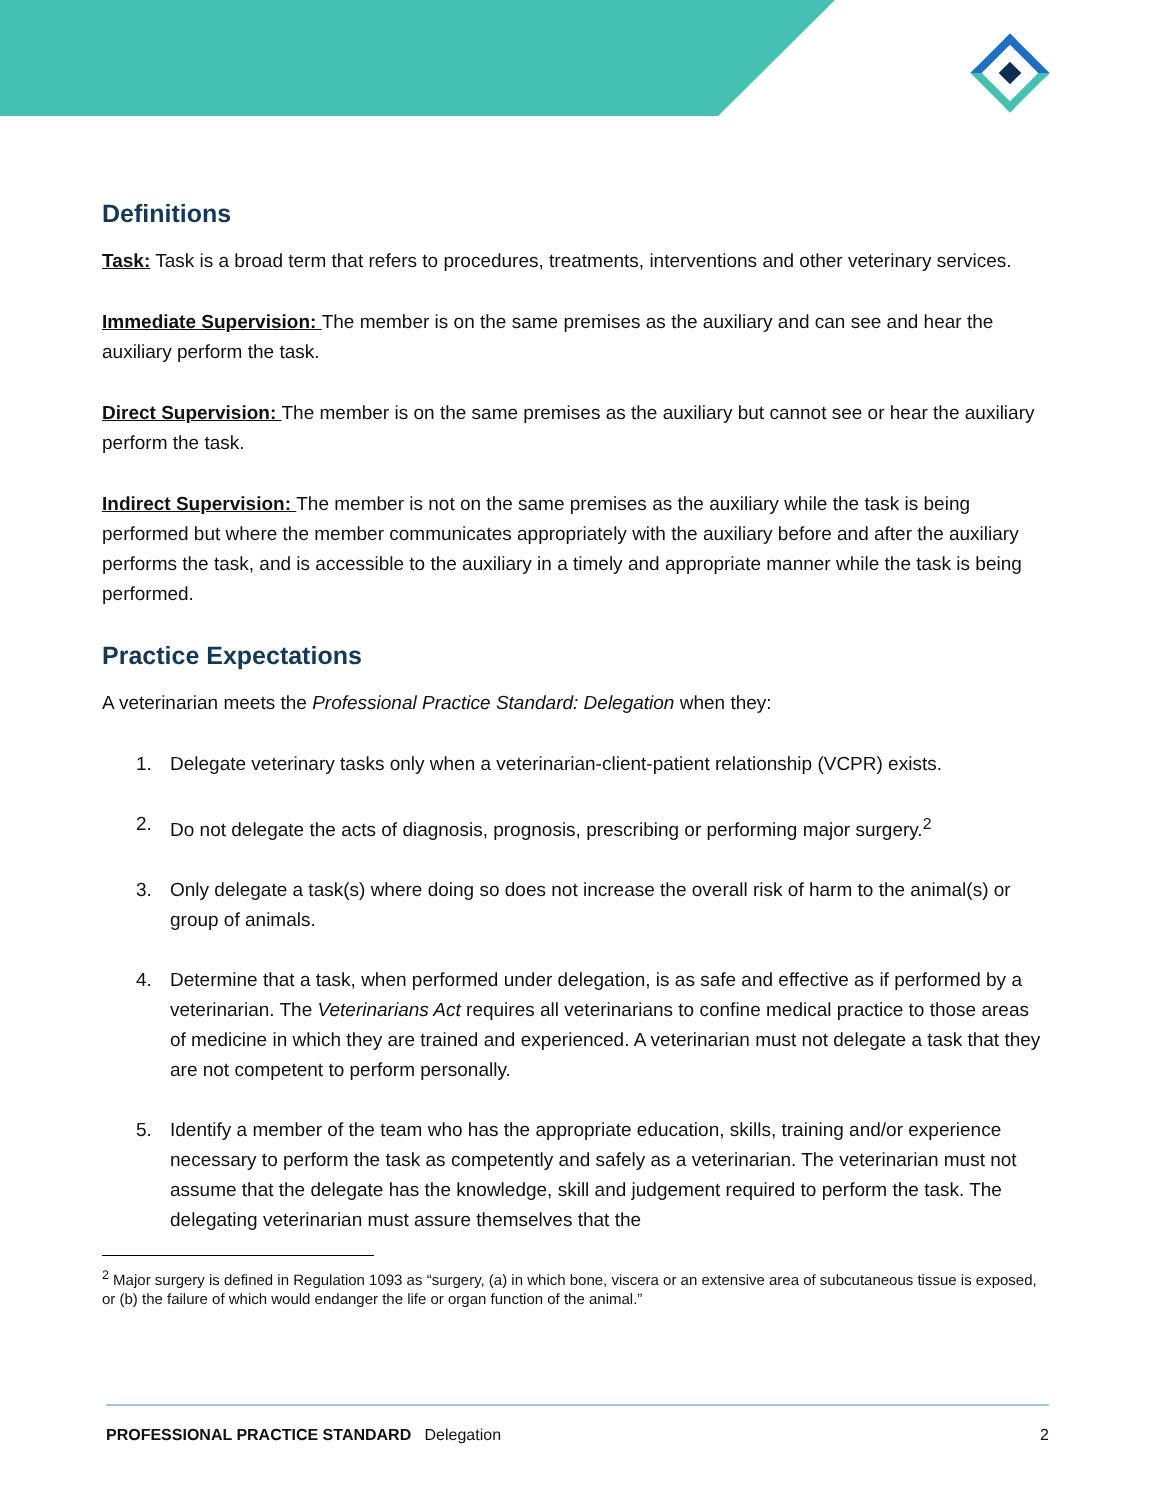Definitions
Task: Task is a broad term that refers to procedures, treatments, interventions and other veterinary services.
Immediate Supervision: The member is on the same premises as the auxiliary and can see and hear the auxiliary perform the task.
Direct Supervision: The member is on the same premises as the auxiliary but cannot see or hear the auxiliary perform the task.
Indirect Supervision: The member is not on the same premises as the auxiliary while the task is being performed but where the member communicates appropriately with the auxiliary before and after the auxiliary performs the task, and is accessible to the auxiliary in a timely and appropriate manner while the task is being performed.
Practice Expectations
A veterinarian meets the Professional Practice Standard: Delegation when they:
1. Delegate veterinary tasks only when a veterinarian-client-patient relationship (VCPR) exists.
2. Do not delegate the acts of diagnosis, prognosis, prescribing or performing major surgery.<sup>2</sup>
3. Only delegate a task(s) where doing so does not increase the overall risk of harm to the animal(s) or group of animals.
4. Determine that a task, when performed under delegation, is as safe and effective as if performed by a veterinarian. The Veterinarians Act requires all veterinarians to confine medical practice to those areas of medicine in which they are trained and experienced. A veterinarian must not delegate a task that they are not competent to perform personally.
5. Identify a member of the team who has the appropriate education, skills, training and/or experience necessary to perform the task as competently and safely as a veterinarian. The veterinarian must not assume that the delegate has the knowledge, skill and judgement required to perform the task. The delegating veterinarian must assure themselves that the
<sup>2</sup> Major surgery is defined in Regulation 1093 as “surgery, (a) in which bone, viscera or an extensive area of subcutaneous tissue is exposed, or (b) the failure of which would endanger the life or organ function of the animal.”
PROFESSIONAL PRACTICE STANDARD Delegation 2